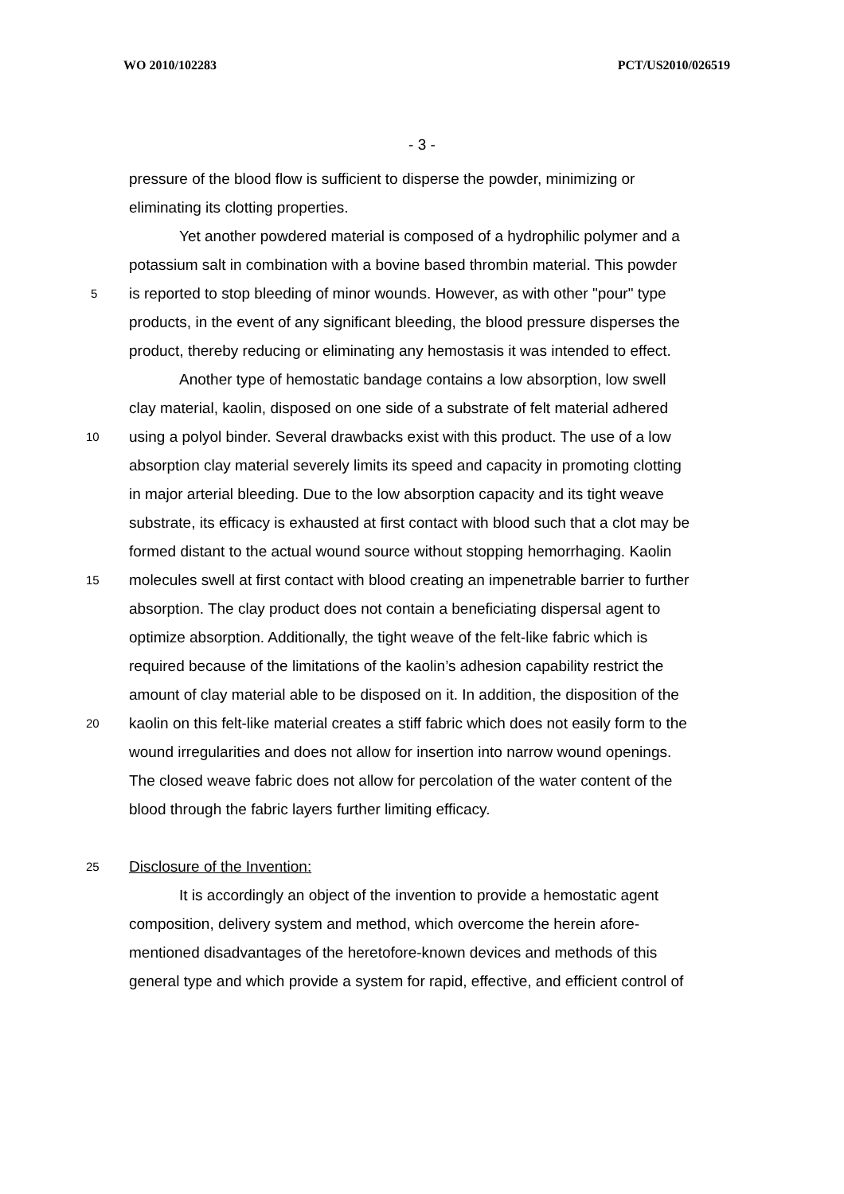WO 2010/102283 PCT/US2010/026519
- 3 -
pressure of the blood flow is sufficient to disperse the powder, minimizing or
eliminating its clotting properties.
Yet another powdered material is composed of a hydrophilic polymer and a
potassium salt in combination with a bovine based thrombin material. This powder
5 is reported to stop bleeding of minor wounds. However, as with other "pour" type
products, in the event of any significant bleeding, the blood pressure disperses the
product, thereby reducing or eliminating any hemostasis it was intended to effect.
Another type of hemostatic bandage contains a low absorption, low swell
clay material, kaolin, disposed on one side of a substrate of felt material adhered
10 using a polyol binder. Several drawbacks exist with this product. The use of a low
absorption clay material severely limits its speed and capacity in promoting clotting
in major arterial bleeding. Due to the low absorption capacity and its tight weave
substrate, its efficacy is exhausted at first contact with blood such that a clot may be
formed distant to the actual wound source without stopping hemorrhaging. Kaolin
15 molecules swell at first contact with blood creating an impenetrable barrier to further
absorption. The clay product does not contain a beneficiating dispersal agent to
optimize absorption. Additionally, the tight weave of the felt-like fabric which is
required because of the limitations of the kaolin’s adhesion capability restrict the
amount of clay material able to be disposed on it. In addition, the disposition of the
20 kaolin on this felt-like material creates a stiff fabric which does not easily form to the
wound irregularities and does not allow for insertion into narrow wound openings.
The closed weave fabric does not allow for percolation of the water content of the
blood through the fabric layers further limiting efficacy.
25 Disclosure of the Invention:
It is accordingly an object of the invention to provide a hemostatic agent
composition, delivery system and method, which overcome the herein afore-
mentioned disadvantages of the heretofore-known devices and methods of this
general type and which provide a system for rapid, effective, and efficient control of